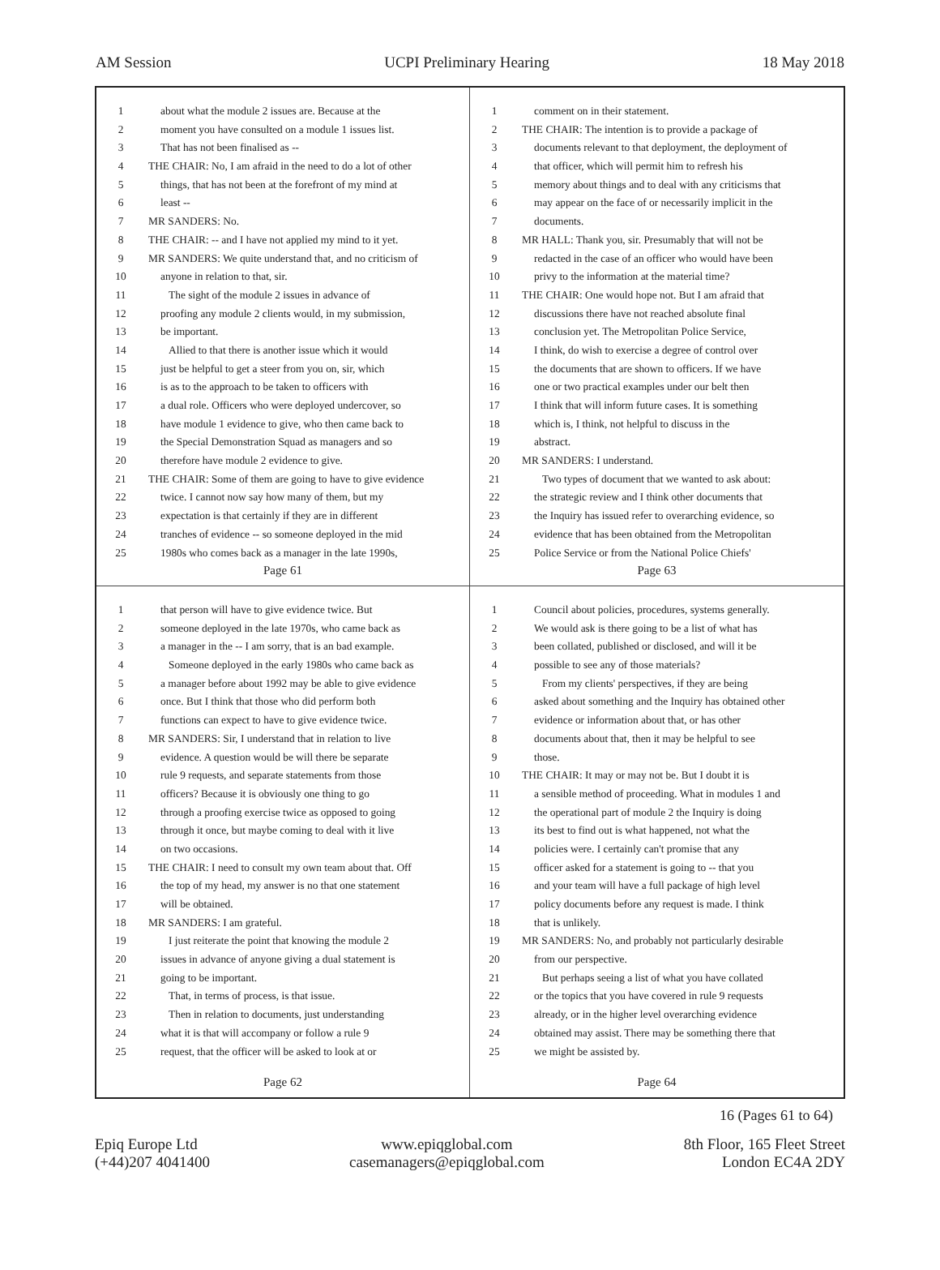AM Session UCPI Preliminary Hearing 18 May 2018
1 about what the module 2 issues are. Because at the
2 moment you have consulted on a module 1 issues list.
3 That has not been finalised as --
4 THE CHAIR: No, I am afraid in the need to do a lot of other
5 things, that has not been at the forefront of my mind at
6 least --
7 MR SANDERS: No.
8 THE CHAIR: -- and I have not applied my mind to it yet.
9 MR SANDERS: We quite understand that, and no criticism of
10 anyone in relation to that, sir.
11 The sight of the module 2 issues in advance of
12 proofing any module 2 clients would, in my submission,
13 be important.
14 Allied to that there is another issue which it would
15 just be helpful to get a steer from you on, sir, which
16 is as to the approach to be taken to officers with
17 a dual role. Officers who were deployed undercover, so
18 have module 1 evidence to give, who then came back to
19 the Special Demonstration Squad as managers and so
20 therefore have module 2 evidence to give.
21 THE CHAIR: Some of them are going to have to give evidence
22 twice. I cannot now say how many of them, but my
23 expectation is that certainly if they are in different
24 tranches of evidence -- so someone deployed in the mid
25 1980s who comes back as a manager in the late 1990s,
Page 61
1 comment on in their statement.
2 THE CHAIR: The intention is to provide a package of
3 documents relevant to that deployment, the deployment of
4 that officer, which will permit him to refresh his
5 memory about things and to deal with any criticisms that
6 may appear on the face of or necessarily implicit in the
7 documents.
8 MR HALL: Thank you, sir. Presumably that will not be
9 redacted in the case of an officer who would have been
10 privy to the information at the material time?
11 THE CHAIR: One would hope not. But I am afraid that
12 discussions there have not reached absolute final
13 conclusion yet. The Metropolitan Police Service,
14 I think, do wish to exercise a degree of control over
15 the documents that are shown to officers. If we have
16 one or two practical examples under our belt then
17 I think that will inform future cases. It is something
18 which is, I think, not helpful to discuss in the
19 abstract.
20 MR SANDERS: I understand.
21 Two types of document that we wanted to ask about:
22 the strategic review and I think other documents that
23 the Inquiry has issued refer to overarching evidence, so
24 evidence that has been obtained from the Metropolitan
25 Police Service or from the National Police Chiefs'
Page 63
1 that person will have to give evidence twice. But
2 someone deployed in the late 1970s, who came back as
3 a manager in the -- I am sorry, that is an bad example.
4 Someone deployed in the early 1980s who came back as
5 a manager before about 1992 may be able to give evidence
6 once. But I think that those who did perform both
7 functions can expect to have to give evidence twice.
8 MR SANDERS: Sir, I understand that in relation to live
9 evidence. A question would be will there be separate
10 rule 9 requests, and separate statements from those
11 officers? Because it is obviously one thing to go
12 through a proofing exercise twice as opposed to going
13 through it once, but maybe coming to deal with it live
14 on two occasions.
15 THE CHAIR: I need to consult my own team about that. Off
16 the top of my head, my answer is no that one statement
17 will be obtained.
18 MR SANDERS: I am grateful.
19 I just reiterate the point that knowing the module 2
20 issues in advance of anyone giving a dual statement is
21 going to be important.
22 That, in terms of process, is that issue.
23 Then in relation to documents, just understanding
24 what it is that will accompany or follow a rule 9
25 request, that the officer will be asked to look at or
Page 62
1 Council about policies, procedures, systems generally.
2 We would ask is there going to be a list of what has
3 been collated, published or disclosed, and will it be
4 possible to see any of those materials?
5 From my clients' perspectives, if they are being
6 asked about something and the Inquiry has obtained other
7 evidence or information about that, or has other
8 documents about that, then it may be helpful to see
9 those.
10 THE CHAIR: It may or may not be. But I doubt it is
11 a sensible method of proceeding. What in modules 1 and
12 the operational part of module 2 the Inquiry is doing
13 its best to find out is what happened, not what the
14 policies were. I certainly can't promise that any
15 officer asked for a statement is going to -- that you
16 and your team will have a full package of high level
17 policy documents before any request is made. I think
18 that is unlikely.
19 MR SANDERS: No, and probably not particularly desirable
20 from our perspective.
21 But perhaps seeing a list of what you have collated
22 or the topics that you have covered in rule 9 requests
23 already, or in the higher level overarching evidence
24 obtained may assist. There may be something there that
25 we might be assisted by.
Page 64
16 (Pages 61 to 64)
Epiq Europe Ltd
(+44)207 4041400
www.epiqglobal.com
casemanagers@epiqglobal.com
8th Floor, 165 Fleet Street
London EC4A 2DY